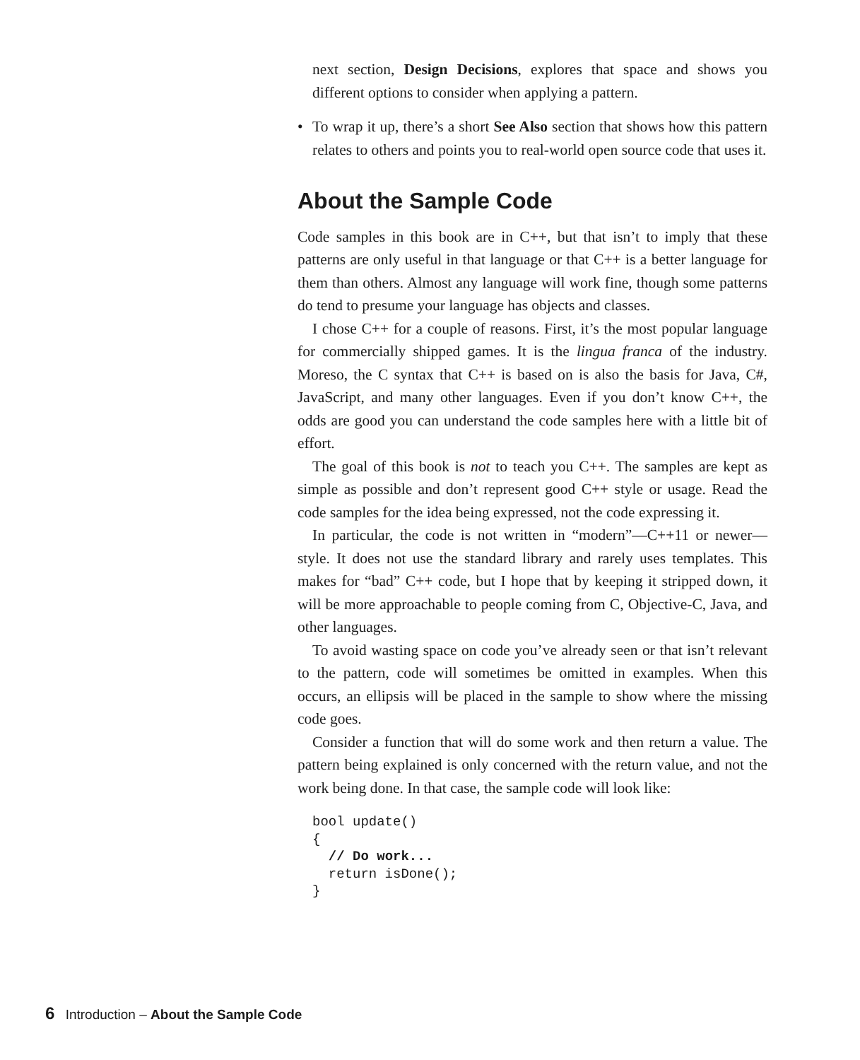next section, Design Decisions, explores that space and shows you different options to consider when applying a pattern.
• To wrap it up, there’s a short See Also section that shows how this pattern relates to others and points you to real-world open source code that uses it.
About the Sample Code
Code samples in this book are in C++, but that isn’t to imply that these patterns are only useful in that language or that C++ is a better language for them than others. Almost any language will work fine, though some patterns do tend to presume your language has objects and classes.
I chose C++ for a couple of reasons. First, it’s the most popular language for commercially shipped games. It is the lingua franca of the industry. Moreso, the C syntax that C++ is based on is also the basis for Java, C#, JavaScript, and many other languages. Even if you don’t know C++, the odds are good you can understand the code samples here with a little bit of effort.
The goal of this book is not to teach you C++. The samples are kept as simple as possible and don’t represent good C++ style or usage. Read the code samples for the idea being expressed, not the code expressing it.
In particular, the code is not written in “modern”—C++11 or newer—style. It does not use the standard library and rarely uses templates. This makes for “bad” C++ code, but I hope that by keeping it stripped down, it will be more approachable to people coming from C, Objective-C, Java, and other languages.
To avoid wasting space on code you’ve already seen or that isn’t relevant to the pattern, code will sometimes be omitted in examples. When this occurs, an ellipsis will be placed in the sample to show where the missing code goes.
Consider a function that will do some work and then return a value. The pattern being explained is only concerned with the return value, and not the work being done. In that case, the sample code will look like:
bool update()
{
  // Do work...
  return isDone();
}
6 Introduction – About the Sample Code